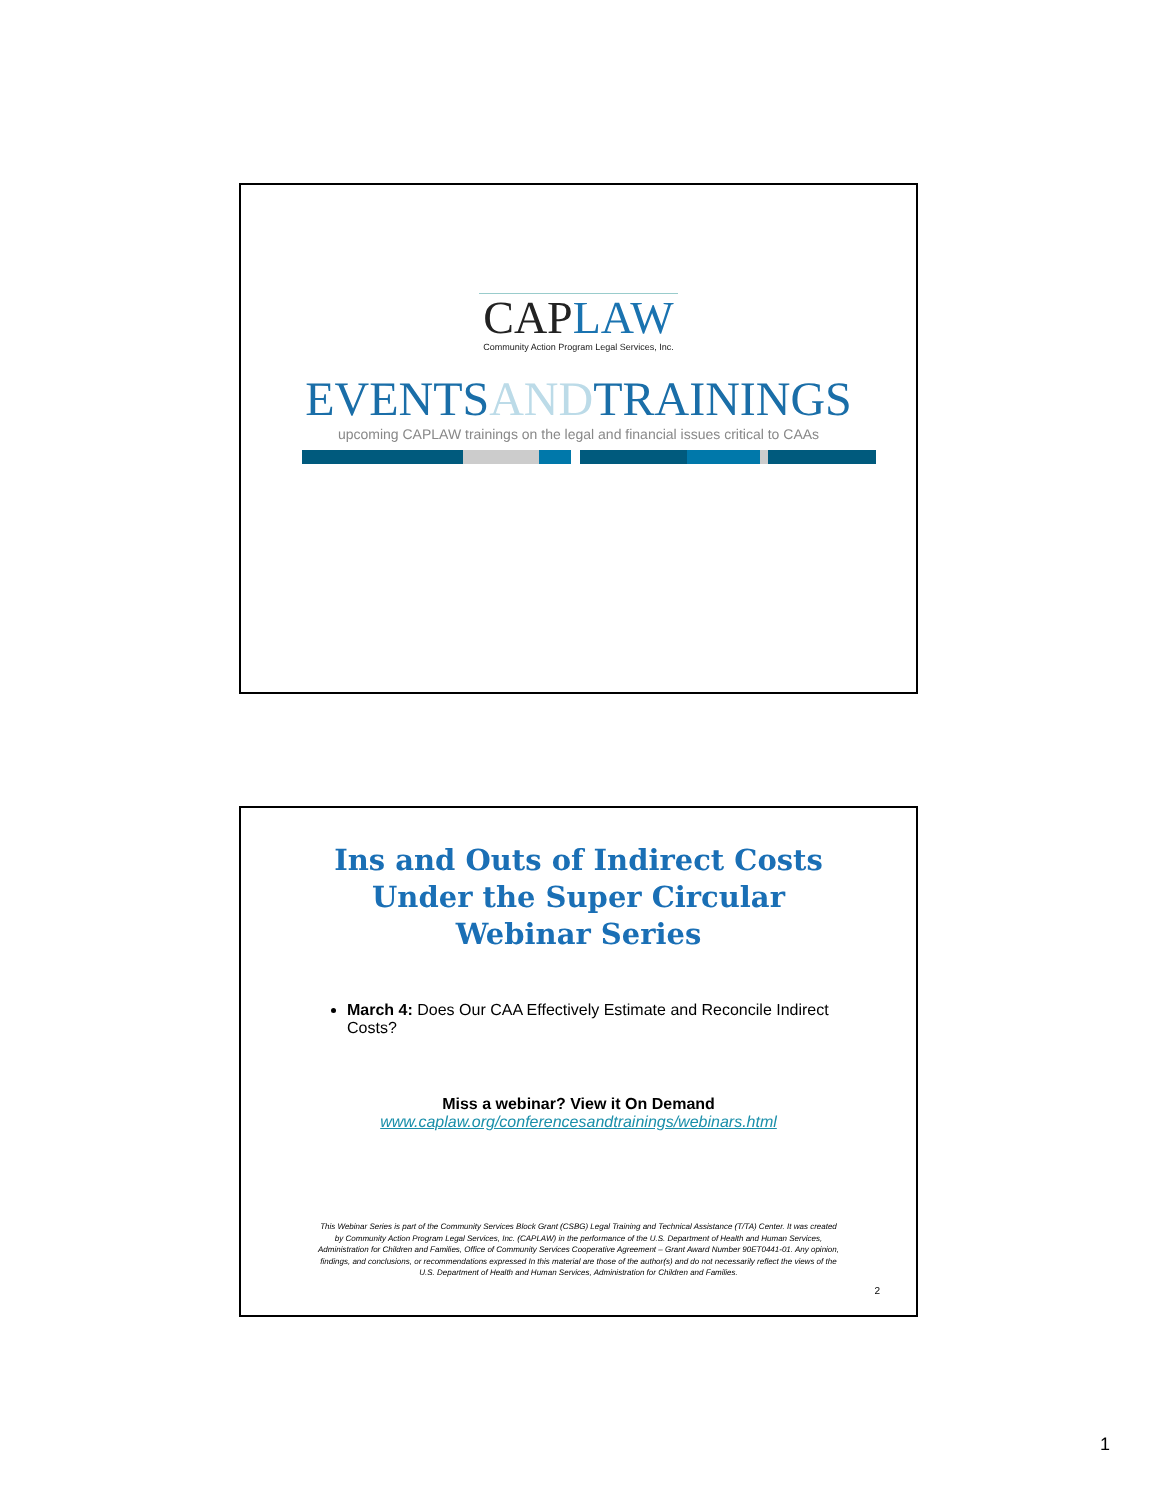CAPLAW
Community Action Program Legal Services, Inc.
EVENTSANDTRAININGS
upcoming CAPLAW trainings on the legal and financial issues critical to CAAs
Ins and Outs of Indirect Costs
Under the Super Circular
Webinar Series
March 4: Does Our CAA Effectively Estimate and Reconcile Indirect Costs?
Miss a webinar? View it On Demand
www.caplaw.org/conferencesandtrainings/webinars.html
This Webinar Series is part of the Community Services Block Grant (CSBG) Legal Training and Technical Assistance (T/TA) Center. It was created
by Community Action Program Legal Services, Inc. (CAPLAW) in the performance of the U.S. Department of Health and Human Services,
Administration for Children and Families, Office of Community Services Cooperative Agreement – Grant Award Number 90ET0441-01. Any opinion,
findings, and conclusions, or recommendations expressed In this material are those of the author(s) and do not necessarily reflect the views of the
U.S. Department of Health and Human Services, Administration for Children and Families.
2
1